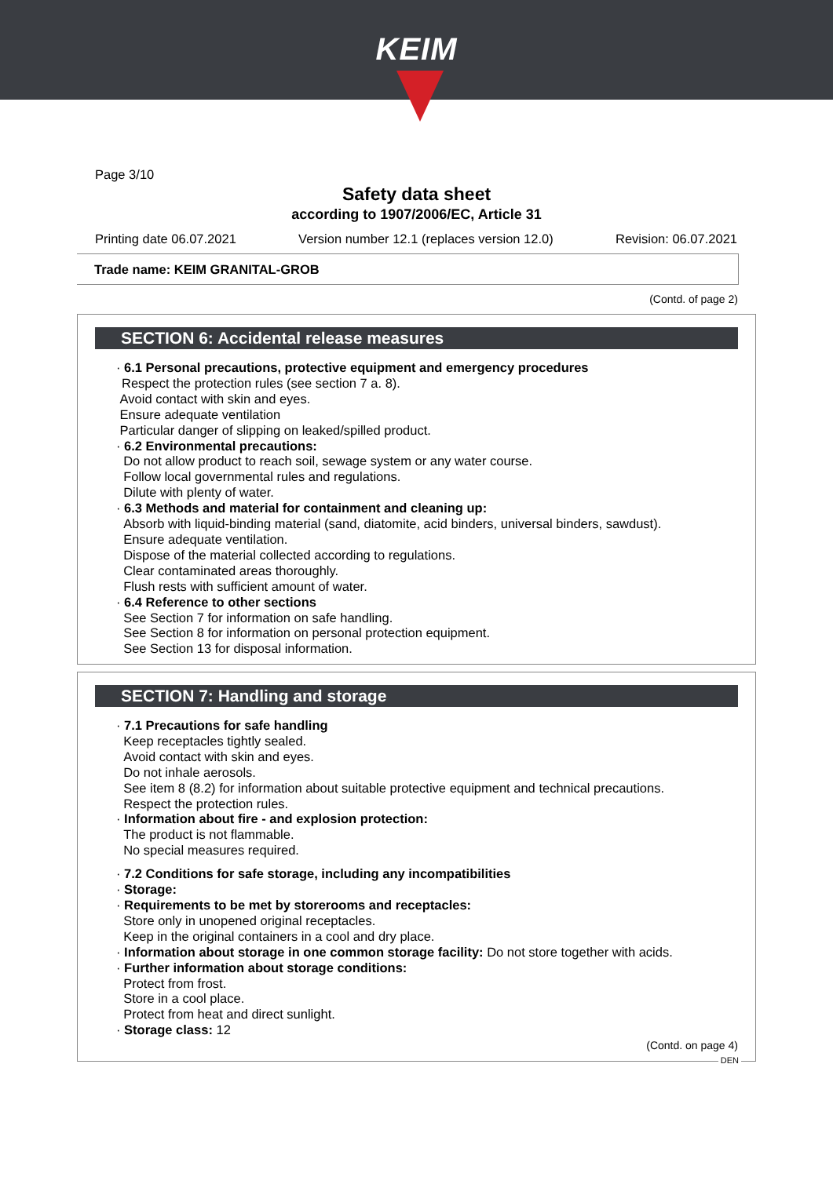KEIM
Page 3/10
Safety data sheet
according to 1907/2006/EC, Article 31
Printing date 06.07.2021 Version number 12.1 (replaces version 12.0) Revision: 06.07.2021
Trade name: KEIM GRANITAL-GROB
(Contd. of page 2)
SECTION 6: Accidental release measures
· 6.1 Personal precautions, protective equipment and emergency procedures
Respect the protection rules (see section 7 a. 8).
Avoid contact with skin and eyes.
Ensure adequate ventilation
Particular danger of slipping on leaked/spilled product.
· 6.2 Environmental precautions:
Do not allow product to reach soil, sewage system or any water course.
Follow local governmental rules and regulations.
Dilute with plenty of water.
· 6.3 Methods and material for containment and cleaning up:
Absorb with liquid-binding material (sand, diatomite, acid binders, universal binders, sawdust).
Ensure adequate ventilation.
Dispose of the material collected according to regulations.
Clear contaminated areas thoroughly.
Flush rests with sufficient amount of water.
· 6.4 Reference to other sections
See Section 7 for information on safe handling.
See Section 8 for information on personal protection equipment.
See Section 13 for disposal information.
SECTION 7: Handling and storage
· 7.1 Precautions for safe handling
Keep receptacles tightly sealed.
Avoid contact with skin and eyes.
Do not inhale aerosols.
See item 8 (8.2) for information about suitable protective equipment and technical precautions.
Respect the protection rules.
· Information about fire - and explosion protection:
The product is not flammable.
No special measures required.
· 7.2 Conditions for safe storage, including any incompatibilities
· Storage:
· Requirements to be met by storerooms and receptacles:
Store only in unopened original receptacles.
Keep in the original containers in a cool and dry place.
· Information about storage in one common storage facility: Do not store together with acids.
· Further information about storage conditions:
Protect from frost.
Store in a cool place.
Protect from heat and direct sunlight.
· Storage class: 12
(Contd. on page 4)
DEN